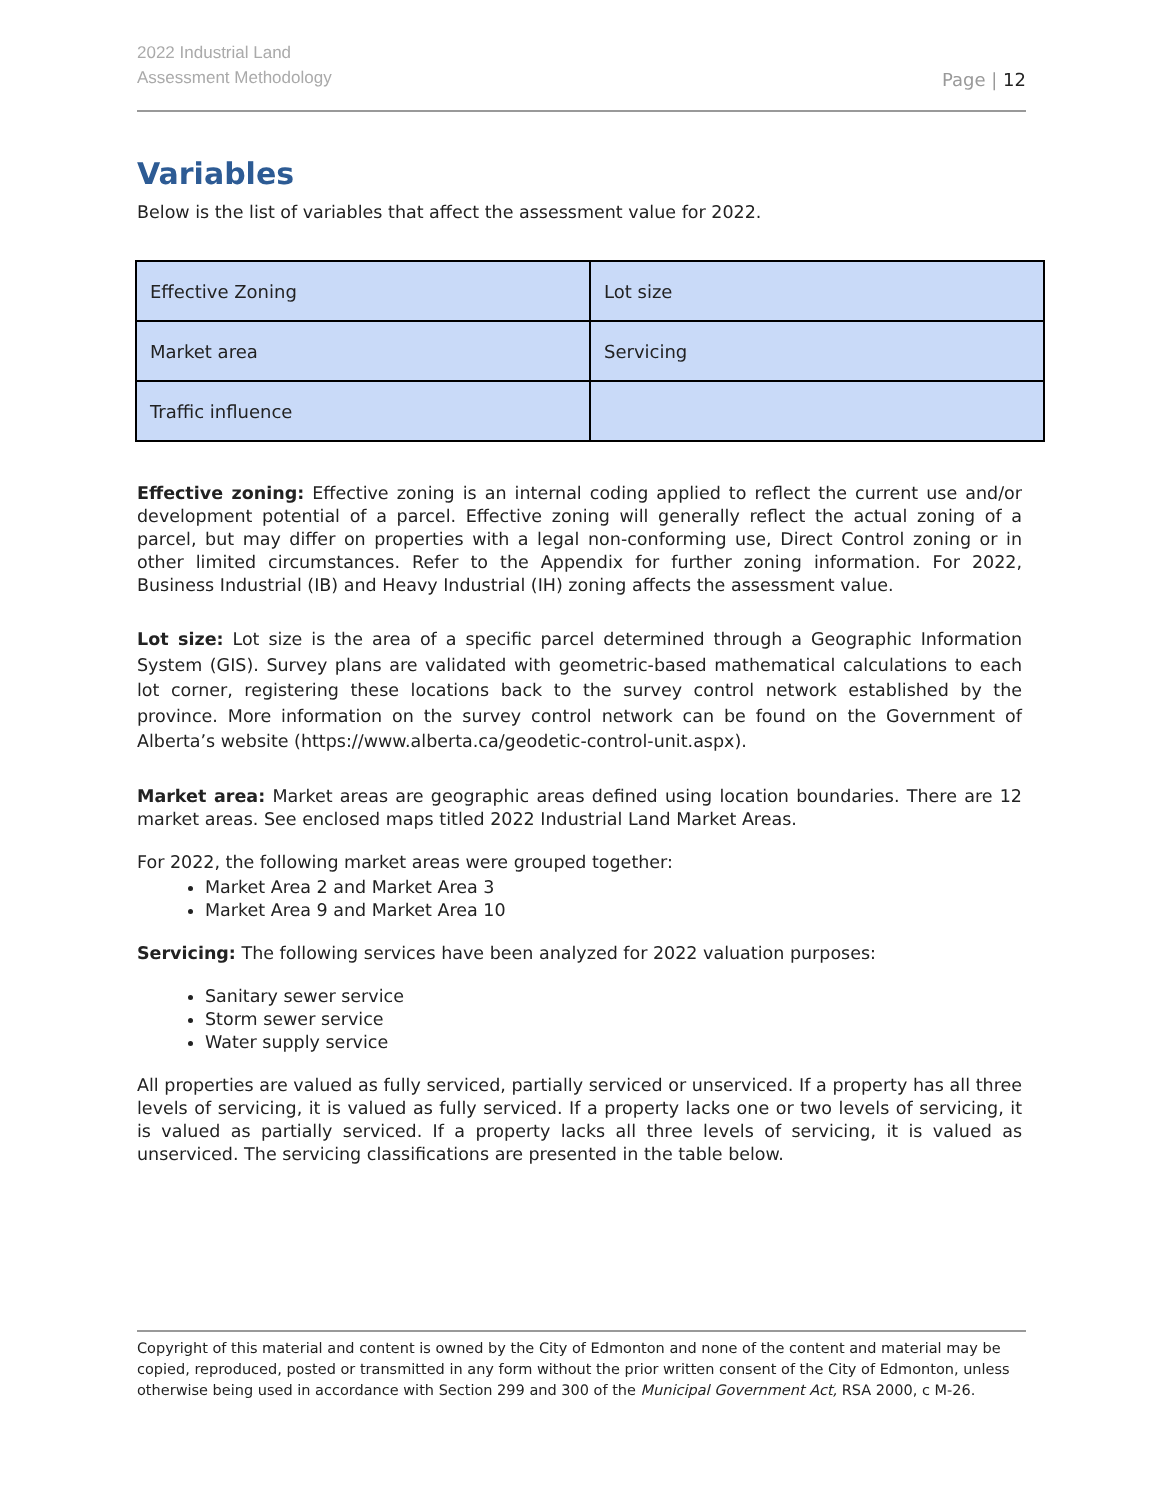2022 Industrial Land
Assessment Methodology
Page | 12
Variables
Below is the list of variables that affect the assessment value for 2022.
| Effective Zoning | Lot size |
| Market area | Servicing |
| Traffic influence | |
Effective zoning: Effective zoning is an internal coding applied to reflect the current use and/or development potential of a parcel. Effective zoning will generally reflect the actual zoning of a parcel, but may differ on properties with a legal non-conforming use, Direct Control zoning or in other limited circumstances. Refer to the Appendix for further zoning information. For 2022, Business Industrial (IB) and Heavy Industrial (IH) zoning affects the assessment value.
Lot size: Lot size is the area of a specific parcel determined through a Geographic Information System (GIS). Survey plans are validated with geometric-based mathematical calculations to each lot corner, registering these locations back to the survey control network established by the province. More information on the survey control network can be found on the Government of Alberta’s website (https://www.alberta.ca/geodetic-control-unit.aspx).
Market area: Market areas are geographic areas defined using location boundaries. There are 12 market areas. See enclosed maps titled 2022 Industrial Land Market Areas.
For 2022, the following market areas were grouped together:
Market Area 2 and Market Area 3
Market Area 9 and Market Area 10
Servicing: The following services have been analyzed for 2022 valuation purposes:
Sanitary sewer service
Storm sewer service
Water supply service
All properties are valued as fully serviced, partially serviced or unserviced. If a property has all three levels of servicing, it is valued as fully serviced. If a property lacks one or two levels of servicing, it is valued as partially serviced. If a property lacks all three levels of servicing, it is valued as unserviced. The servicing classifications are presented in the table below.
Copyright of this material and content is owned by the City of Edmonton and none of the content and material may be copied, reproduced, posted or transmitted in any form without the prior written consent of the City of Edmonton, unless otherwise being used in accordance with Section 299 and 300 of the Municipal Government Act, RSA 2000, c M-26.